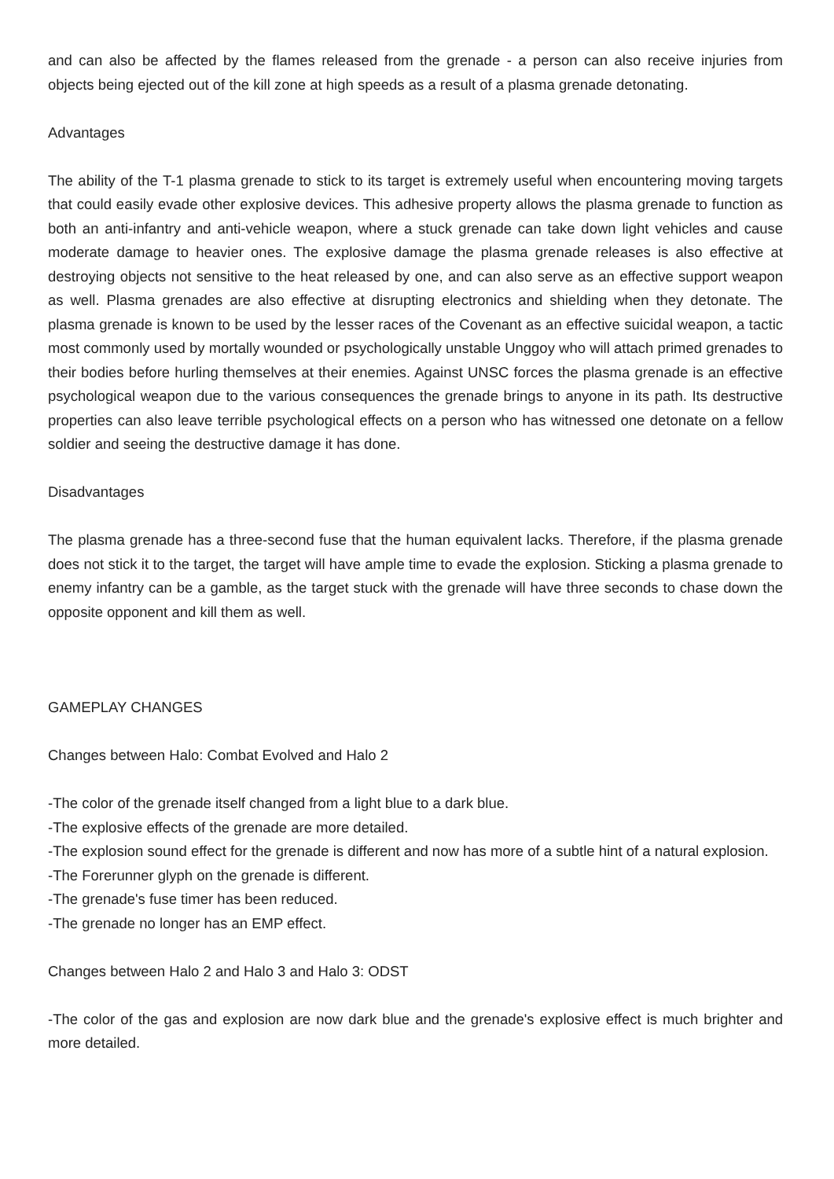and can also be affected by the flames released from the grenade - a person can also receive injuries from objects being ejected out of the kill zone at high speeds as a result of a plasma grenade detonating.
Advantages
The ability of the T-1 plasma grenade to stick to its target is extremely useful when encountering moving targets that could easily evade other explosive devices. This adhesive property allows the plasma grenade to function as both an anti-infantry and anti-vehicle weapon, where a stuck grenade can take down light vehicles and cause moderate damage to heavier ones. The explosive damage the plasma grenade releases is also effective at destroying objects not sensitive to the heat released by one, and can also serve as an effective support weapon as well. Plasma grenades are also effective at disrupting electronics and shielding when they detonate. The plasma grenade is known to be used by the lesser races of the Covenant as an effective suicidal weapon, a tactic most commonly used by mortally wounded or psychologically unstable Unggoy who will attach primed grenades to their bodies before hurling themselves at their enemies. Against UNSC forces the plasma grenade is an effective psychological weapon due to the various consequences the grenade brings to anyone in its path. Its destructive properties can also leave terrible psychological effects on a person who has witnessed one detonate on a fellow soldier and seeing the destructive damage it has done.
Disadvantages
The plasma grenade has a three-second fuse that the human equivalent lacks. Therefore, if the plasma grenade does not stick it to the target, the target will have ample time to evade the explosion. Sticking a plasma grenade to enemy infantry can be a gamble, as the target stuck with the grenade will have three seconds to chase down the opposite opponent and kill them as well.
GAMEPLAY CHANGES
Changes between Halo: Combat Evolved and Halo 2
-The color of the grenade itself changed from a light blue to a dark blue.
-The explosive effects of the grenade are more detailed.
-The explosion sound effect for the grenade is different and now has more of a subtle hint of a natural explosion.
-The Forerunner glyph on the grenade is different.
-The grenade's fuse timer has been reduced.
-The grenade no longer has an EMP effect.
Changes between Halo 2 and Halo 3 and Halo 3: ODST
-The color of the gas and explosion are now dark blue and the grenade's explosive effect is much brighter and more detailed.